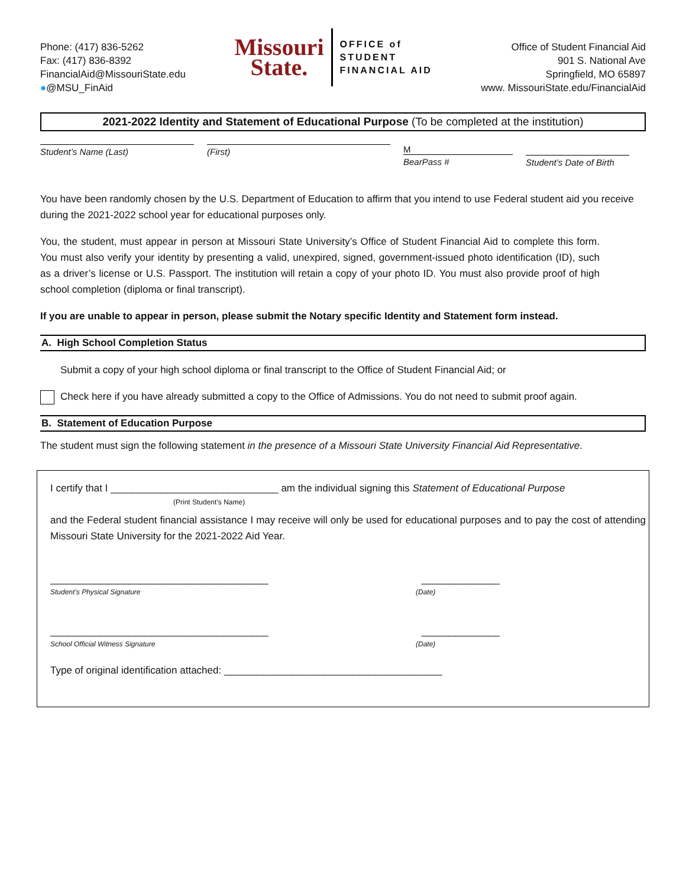Phone: (417) 836-5262
Fax: (417) 836-8392
FinancialAid@MissouriState.edu
●@MSU_FinAid
Missouri
State.
OFFICE of
STUDENT
FINANCIAL AID
Office of Student Financial Aid
901 S. National Ave
Springfield, MO 65897
www. MissouriState.edu/FinancialAid
2021-2022 Identity and Statement of Educational Purpose (To be completed at the institution)
Student’s Name (Last) (First) M
BearPass #
Student’s Date of Birth
You have been randomly chosen by the U.S. Department of Education to affirm that you intend to use Federal student aid you receive during the 2021-2022 school year for educational purposes only.
You, the student, must appear in person at Missouri State University’s Office of Student Financial Aid to complete this form. You must also verify your identity by presenting a valid, unexpired, signed, government-issued photo identification (ID), such as a driver’s license or U.S. Passport. The institution will retain a copy of your photo ID. You must also provide proof of high school completion (diploma or final transcript).
If you are unable to appear in person, please submit the Notary specific Identity and Statement form instead.
A. High School Completion Status
Submit a copy of your high school diploma or final transcript to the Office of Student Financial Aid; or
Check here if you have already submitted a copy to the Office of Admissions. You do not need to submit proof again.
B. Statement of Education Purpose
The student must sign the following statement in the presence of a Missouri State University Financial Aid Representative.
I certify that I ______________________________ am the individual signing this Statement of Educational Purpose
(Print Student’s Name)
and the Federal student financial assistance I may receive will only be used for educational purposes and to pay the cost of attending Missouri State University for the 2021-2022 Aid Year.
_______________________________________ ______________
Student’s Physical Signature (Date)
_______________________________________ ______________
School Official Witness Signature (Date)
Type of original identification attached: _______________________________________